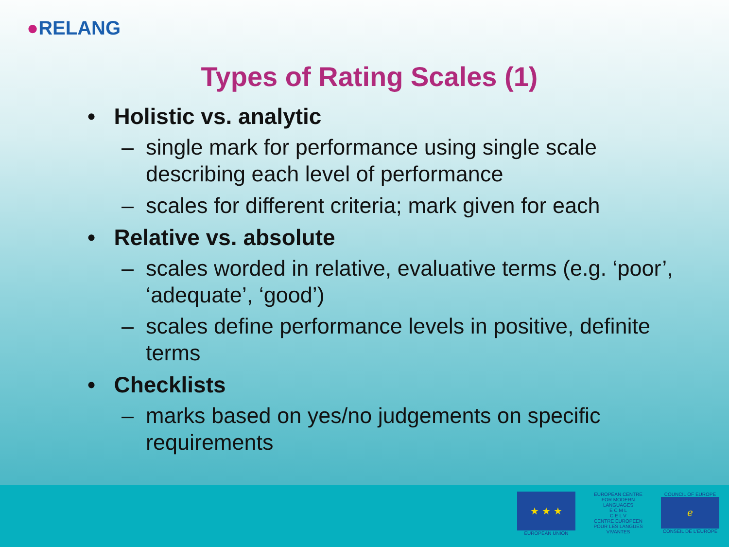●RELANG
Types of Rating Scales (1)
• Holistic vs. analytic
– single mark for performance using single scale describing each level of performance
– scales for different criteria; mark given for each
• Relative vs. absolute
– scales worded in relative, evaluative terms (e.g. ‘poor’, ‘adequate’, ‘good’)
– scales define performance levels in positive, definite terms
• Checklists
– marks based on yes/no judgements on specific requirements
★ ★ ★
EUROPEAN UNION
EUROPEAN CENTRE FOR MODERN LANGUAGES
E C M L
C E L V
CENTRE EUROPEEN POUR LES LANGUES VIVANTES
COUNCIL OF EUROPE
ℯ
CONSEIL DE L'EUROPE